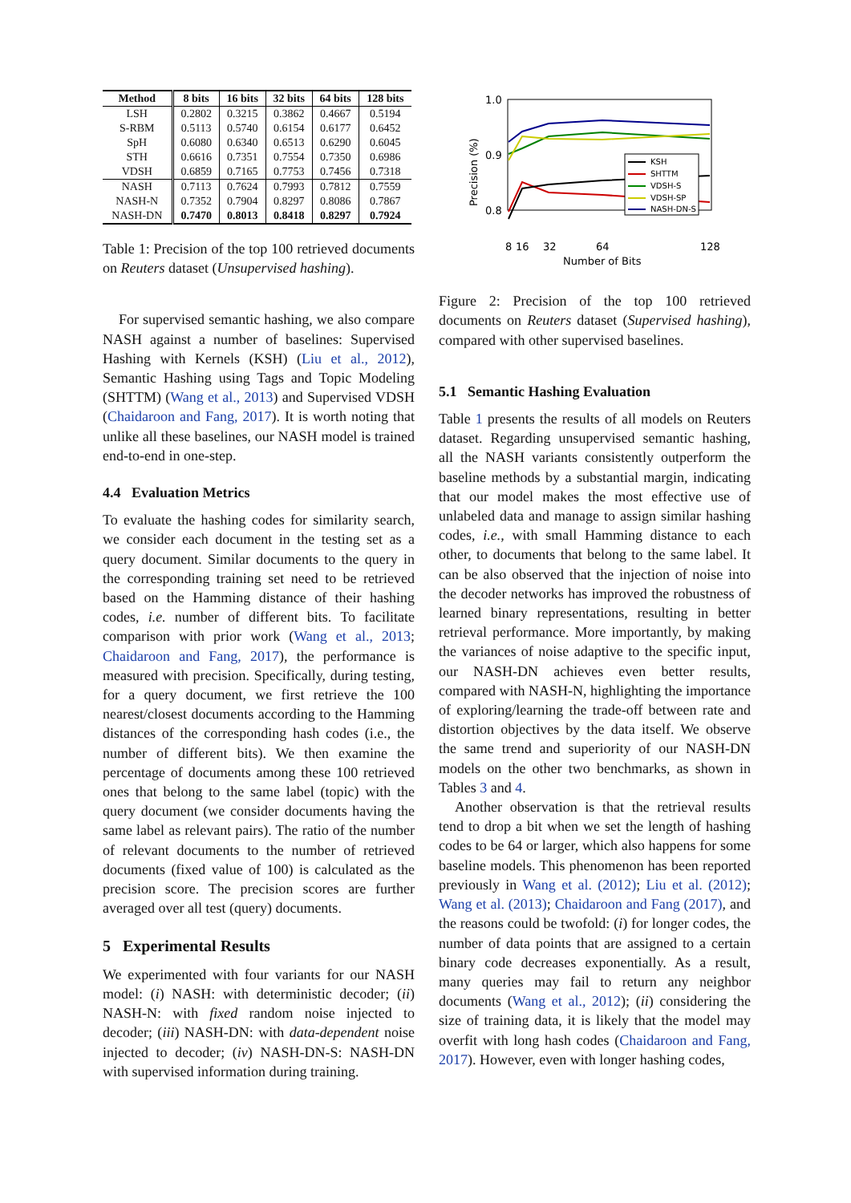| Method | 8 bits | 16 bits | 32 bits | 64 bits | 128 bits |
| --- | --- | --- | --- | --- | --- |
| LSH | 0.2802 | 0.3215 | 0.3862 | 0.4667 | 0.5194 |
| S-RBM | 0.5113 | 0.5740 | 0.6154 | 0.6177 | 0.6452 |
| SpH | 0.6080 | 0.6340 | 0.6513 | 0.6290 | 0.6045 |
| STH | 0.6616 | 0.7351 | 0.7554 | 0.7350 | 0.6986 |
| VDSH | 0.6859 | 0.7165 | 0.7753 | 0.7456 | 0.7318 |
| NASH | 0.7113 | 0.7624 | 0.7993 | 0.7812 | 0.7559 |
| NASH-N | 0.7352 | 0.7904 | 0.8297 | 0.8086 | 0.7867 |
| NASH-DN | 0.7470 | 0.8013 | 0.8418 | 0.8297 | 0.7924 |
Table 1: Precision of the top 100 retrieved documents on Reuters dataset (Unsupervised hashing).
For supervised semantic hashing, we also compare NASH against a number of baselines: Supervised Hashing with Kernels (KSH) (Liu et al., 2012), Semantic Hashing using Tags and Topic Modeling (SHTTM) (Wang et al., 2013) and Supervised VDSH (Chaidaroon and Fang, 2017). It is worth noting that unlike all these baselines, our NASH model is trained end-to-end in one-step.
4.4 Evaluation Metrics
To evaluate the hashing codes for similarity search, we consider each document in the testing set as a query document. Similar documents to the query in the corresponding training set need to be retrieved based on the Hamming distance of their hashing codes, i.e. number of different bits. To facilitate comparison with prior work (Wang et al., 2013; Chaidaroon and Fang, 2017), the performance is measured with precision. Specifically, during testing, for a query document, we first retrieve the 100 nearest/closest documents according to the Hamming distances of the corresponding hash codes (i.e., the number of different bits). We then examine the percentage of documents among these 100 retrieved ones that belong to the same label (topic) with the query document (we consider documents having the same label as relevant pairs). The ratio of the number of relevant documents to the number of retrieved documents (fixed value of 100) is calculated as the precision score. The precision scores are further averaged over all test (query) documents.
5 Experimental Results
We experimented with four variants for our NASH model: (i) NASH: with deterministic decoder; (ii) NASH-N: with fixed random noise injected to decoder; (iii) NASH-DN: with data-dependent noise injected to decoder; (iv) NASH-DN-S: NASH-DN with supervised information during training.
1.0
0.9
0.8
Precision (%)
8
16
32
64
128
Number of Bits
KSH
SHTTM
VDSH-S
VDSH-SP
NASH-DN-S
Figure 2: Precision of the top 100 retrieved documents on Reuters dataset (Supervised hashing), compared with other supervised baselines.
5.1 Semantic Hashing Evaluation
Table 1 presents the results of all models on Reuters dataset. Regarding unsupervised semantic hashing, all the NASH variants consistently outperform the baseline methods by a substantial margin, indicating that our model makes the most effective use of unlabeled data and manage to assign similar hashing codes, i.e., with small Hamming distance to each other, to documents that belong to the same label. It can be also observed that the injection of noise into the decoder networks has improved the robustness of learned binary representations, resulting in better retrieval performance. More importantly, by making the variances of noise adaptive to the specific input, our NASH-DN achieves even better results, compared with NASH-N, highlighting the importance of exploring/learning the trade-off between rate and distortion objectives by the data itself. We observe the same trend and superiority of our NASH-DN models on the other two benchmarks, as shown in Tables 3 and 4.
Another observation is that the retrieval results tend to drop a bit when we set the length of hashing codes to be 64 or larger, which also happens for some baseline models. This phenomenon has been reported previously in Wang et al. (2012); Liu et al. (2012); Wang et al. (2013); Chaidaroon and Fang (2017), and the reasons could be twofold: (i) for longer codes, the number of data points that are assigned to a certain binary code decreases exponentially. As a result, many queries may fail to return any neighbor documents (Wang et al., 2012); (ii) considering the size of training data, it is likely that the model may overfit with long hash codes (Chaidaroon and Fang, 2017). However, even with longer hashing codes,